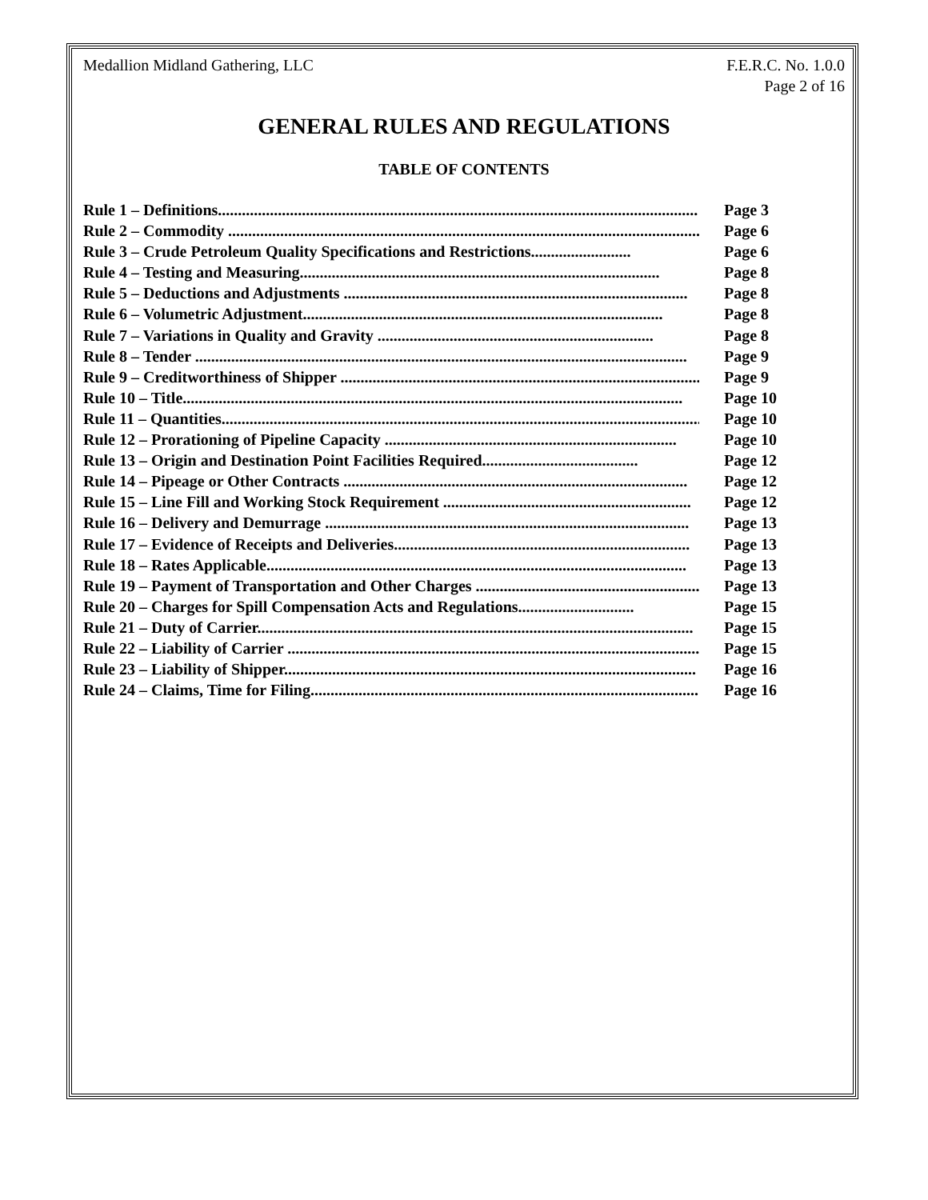Medallion Midland Gathering, LLC
F.E.R.C. No. 1.0.0
Page 2 of 16
GENERAL RULES AND REGULATIONS
TABLE OF CONTENTS
Rule 1 – Definitions........................................................................................................................ Page 3
Rule 2 – Commodity ........................................................................................................................ Page 6
Rule 3 – Crude Petroleum Quality Specifications and Restrictions......................... Page 6
Rule 4 – Testing and Measuring.......................................................................................... Page 8
Rule 5 – Deductions and Adjustments ...................................................................................... Page 8
Rule 6 – Volumetric Adjustment.......................................................................................... Page 8
Rule 7 – Variations in Quality and Gravity ..................................................................... Page 8
Rule 8 – Tender ........................................................................................................................... Page 9
Rule 9 – Creditworthiness of Shipper .......................................................................................... Page 9
Rule 10 – Title............................................................................................................................. Page 10
Rule 11 – Quantities........................................................................................................................ Page 10
Rule 12 – Prorationing of Pipeline Capacity ......................................................................... Page 10
Rule 13 – Origin and Destination Point Facilities Required....................................... Page 12
Rule 14 – Pipeage or Other Contracts ...................................................................................... Page 12
Rule 15 – Line Fill and Working Stock Requirement .............................................................. Page 12
Rule 16 – Delivery and Demurrage ........................................................................................... Page 13
Rule 17 – Evidence of Receipts and Deliveries.......................................................................... Page 13
Rule 18 – Rates Applicable......................................................................................................... Page 13
Rule 19 – Payment of Transportation and Other Charges ......................................................... Page 13
Rule 20 – Charges for Spill Compensation Acts and Regulations............................. Page 15
Rule 21 – Duty of Carrier............................................................................................................. Page 15
Rule 22 – Liability of Carrier ....................................................................................................... Page 15
Rule 23 – Liability of Shipper....................................................................................................... Page 16
Rule 24 – Claims, Time for Filing................................................................................................. Page 16